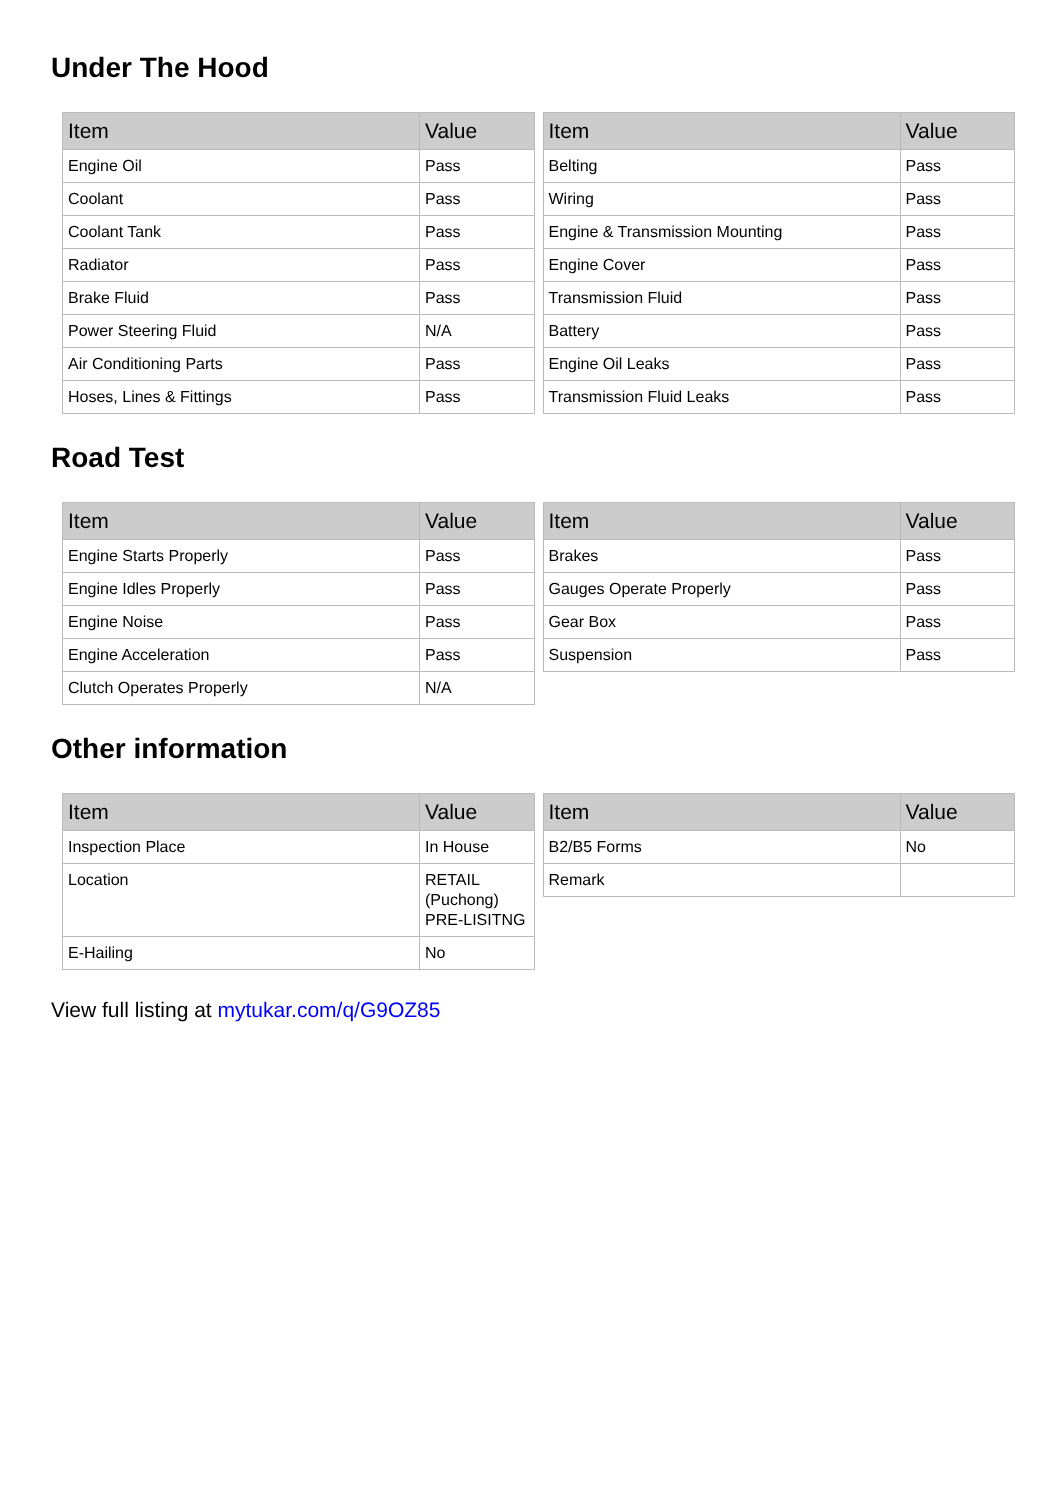Under The Hood
| Item | Value |
| --- | --- |
| Engine Oil | Pass |
| Coolant | Pass |
| Coolant Tank | Pass |
| Radiator | Pass |
| Brake Fluid | Pass |
| Power Steering Fluid | N/A |
| Air Conditioning Parts | Pass |
| Hoses, Lines & Fittings | Pass |
| Item | Value |
| --- | --- |
| Belting | Pass |
| Wiring | Pass |
| Engine & Transmission Mounting | Pass |
| Engine Cover | Pass |
| Transmission Fluid | Pass |
| Battery | Pass |
| Engine Oil Leaks | Pass |
| Transmission Fluid Leaks | Pass |
Road Test
| Item | Value |
| --- | --- |
| Engine Starts Properly | Pass |
| Engine Idles Properly | Pass |
| Engine Noise | Pass |
| Engine Acceleration | Pass |
| Clutch Operates Properly | N/A |
| Item | Value |
| --- | --- |
| Brakes | Pass |
| Gauges Operate Properly | Pass |
| Gear Box | Pass |
| Suspension | Pass |
Other information
| Item | Value |
| --- | --- |
| Inspection Place | In House |
| Location | RETAIL (Puchong) PRE-LISITNG |
| E-Hailing | No |
| Item | Value |
| --- | --- |
| B2/B5 Forms | No |
| Remark | |
View full listing at mytukar.com/q/G9OZ85